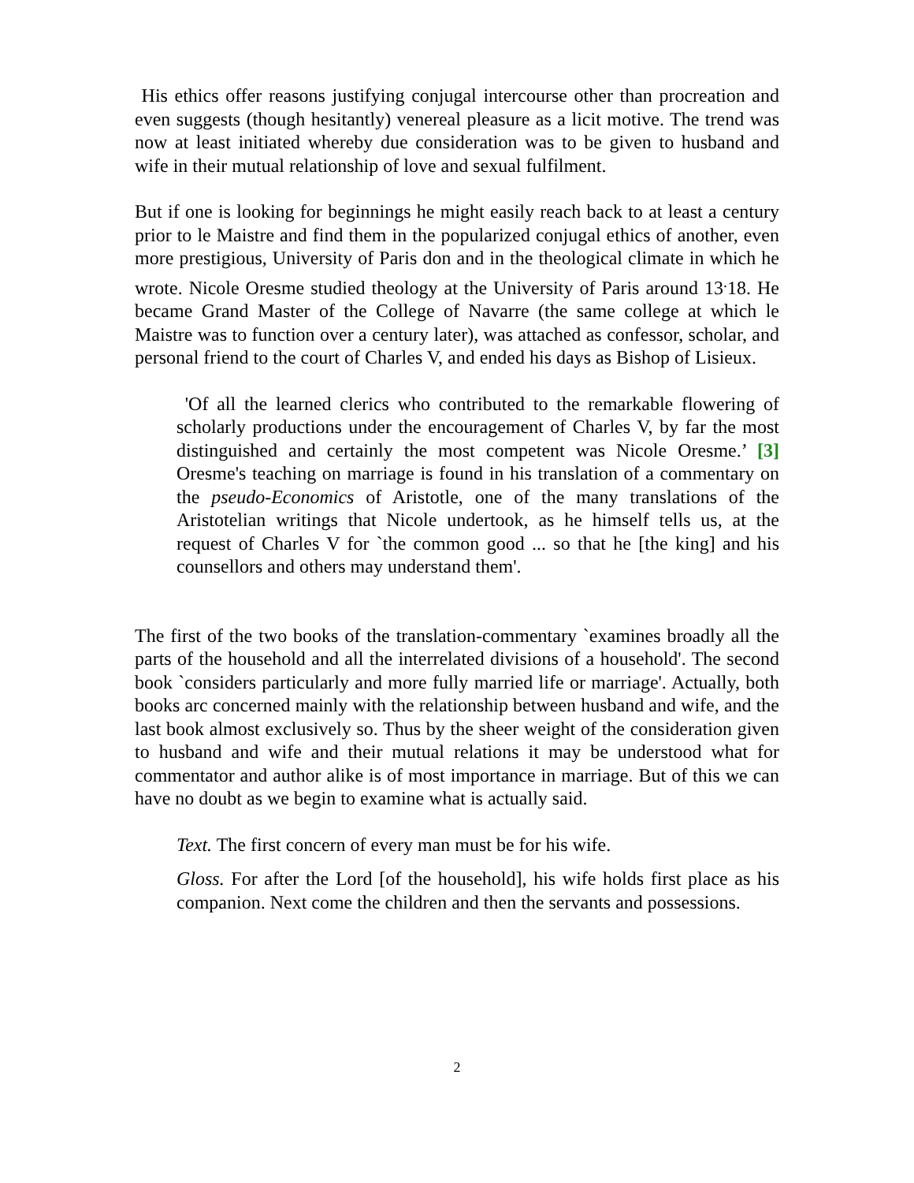His ethics offer reasons justifying conjugal intercourse other than procreation and even suggests (though hesitantly) venereal pleasure as a licit motive. The trend was now at least initiated whereby due consideration was to be given to husband and wife in their mutual relationship of love and sexual fulfilment.
But if one is looking for beginnings he might easily reach back to at least a century prior to le Maistre and find them in the popularized conjugal ethics of another, even more prestigious, University of Paris don and in the theological climate in which he wrote. Nicole Oresme studied theology at the University of Paris around 13<sup>.</sup>18. He became Grand Master of the College of Navarre (the same college at which le Maistre was to function over a century later), was attached as confessor, scholar, and personal friend to the court of Charles V, and ended his days as Bishop of Lisieux.
'Of all the learned clerics who contributed to the remarkable flowering of scholarly productions under the encouragement of Charles V, by far the most distinguished and certainly the most competent was Nicole Oresme.’ [3] Oresme's teaching on marriage is found in his translation of a commentary on the pseudo-Economics of Aristotle, one of the many translations of the Aristotelian writings that Nicole undertook, as he himself tells us, at the request of Charles V for `the common good ... so that he [the king] and his counsellors and others may understand them'.
The first of the two books of the translation-commentary `examines broadly all the parts of the household and all the interrelated divisions of a household'. The second book `considers particularly and more fully married life or marriage'. Actually, both books arc concerned mainly with the relationship between husband and wife, and the last book almost exclusively so. Thus by the sheer weight of the consideration given to husband and wife and their mutual relations it may be understood what for commentator and author alike is of most importance in marriage. But of this we can have no doubt as we begin to examine what is actually said.
Text. The first concern of every man must be for his wife.
Gloss. For after the Lord [of the household], his wife holds first place as his companion. Next come the children and then the servants and possessions.
2